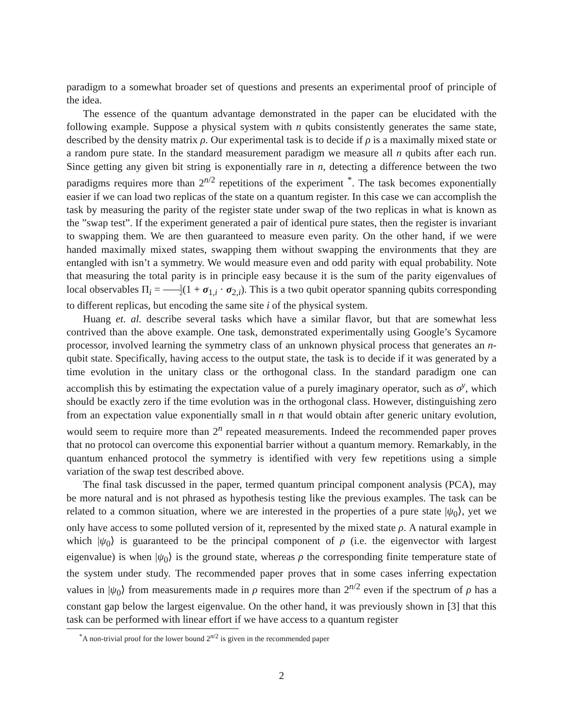paradigm to a somewhat broader set of questions and presents an experimental proof of principle of the idea.
The essence of the quantum advantage demonstrated in the paper can be elucidated with the following example. Suppose a physical system with n qubits consistently generates the same state, described by the density matrix ρ. Our experimental task is to decide if ρ is a maximally mixed state or a random pure state. In the standard measurement paradigm we measure all n qubits after each run. Since getting any given bit string is exponentially rare in n, detecting a difference between the two paradigms requires more than 2<sup>n/2</sup> repetitions of the experiment <sup>*</sup>. The task becomes exponentially easier if we can load two replicas of the state on a quantum register. In this case we can accomplish the task by measuring the parity of the register state under swap of the two replicas in what is known as the ”swap test”. If the experiment generated a pair of identical pure states, then the register is invariant to swapping them. We are then guaranteed to measure even parity. On the other hand, if we were handed maximally mixed states, swapping them without swapping the environments that they are entangled with isn’t a symmetry. We would measure even and odd parity with equal probability. Note that measuring the total parity is in principle easy because it is the sum of the parity eigenvalues of local observables Π<sub>i</sub> = 1 2(1 + σ<sub>1,i</sub> · σ<sub>2,i</sub>). This is a two qubit operator spanning qubits corresponding to different replicas, but encoding the same site i of the physical system.
Huang et. al. describe several tasks which have a similar flavor, but that are somewhat less contrived than the above example. One task, demonstrated experimentally using Google’s Sycamore processor, involved learning the symmetry class of an unknown physical process that generates an n-qubit state. Specifically, having access to the output state, the task is to decide if it was generated by a time evolution in the unitary class or the orthogonal class. In the standard paradigm one can accomplish this by estimating the expectation value of a purely imaginary operator, such as σ<sup>y</sup>, which should be exactly zero if the time evolution was in the orthogonal class. However, distinguishing zero from an expectation value exponentially small in n that would obtain after generic unitary evolution, would seem to require more than 2<sup>n</sup> repeated measurements. Indeed the recommended paper proves that no protocol can overcome this exponential barrier without a quantum memory. Remarkably, in the quantum enhanced protocol the symmetry is identified with very few repetitions using a simple variation of the swap test described above.
The final task discussed in the paper, termed quantum principal component analysis (PCA), may be more natural and is not phrased as hypothesis testing like the previous examples. The task can be related to a common situation, where we are interested in the properties of a pure state |ψ<sub>0</sub>⟩, yet we only have access to some polluted version of it, represented by the mixed state ρ. A natural example in which |ψ<sub>0</sub>⟩ is guaranteed to be the principal component of ρ (i.e. the eigenvector with largest eigenvalue) is when |ψ<sub>0</sub>⟩ is the ground state, whereas ρ the corresponding finite temperature state of the system under study. The recommended paper proves that in some cases inferring expectation values in |ψ<sub>0</sub>⟩ from measurements made in ρ requires more than 2<sup>n/2</sup> even if the spectrum of ρ has a constant gap below the largest eigenvalue. On the other hand, it was previously shown in [3] that this task can be performed with linear effort if we have access to a quantum register
<sup>*</sup> A non-trivial proof for the lower bound 2<sup>n/2</sup> is given in the recommended paper
2